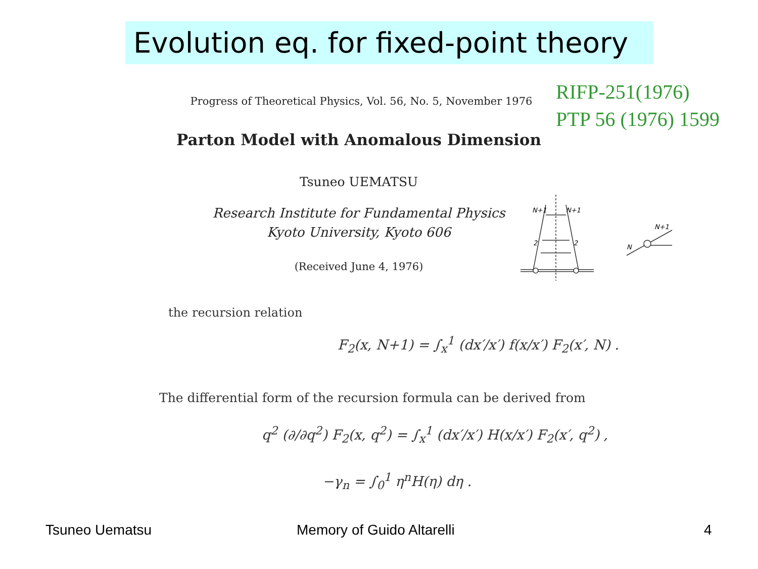Evolution eq. for fixed-point theory
RIFP-251(1976)
PTP 56 (1976) 1599
Progress of Theoretical Physics, Vol. 56, No. 5, November 1976
Parton Model with Anomalous Dimension
Tsuneo UEMATSU
Research Institute for Fundamental Physics
Kyoto University, Kyoto 606
(Received June 4, 1976)
N+1
N+1
2
2
N+1
N
the recursion relation
F<sub>2</sub>(x, N+1) = ∫<sub>x</sub><sup>1</sup> (dx′/x′) f(x/x′) F<sub>2</sub>(x′, N) .
The differential form of the recursion formula can be derived from
q<sup>2</sup> (∂/∂q<sup>2</sup>) F<sub>2</sub>(x, q<sup>2</sup>) = ∫<sub>x</sub><sup>1</sup> (dx′/x′) H(x/x′) F<sub>2</sub>(x′, q<sup>2</sup>) ,
−γ<sub>n</sub> = ∫<sub>0</sub><sup>1</sup> η<sup>n</sup>H(η) dη .
Tsuneo Uematsu Memory of Guido Altarelli 4